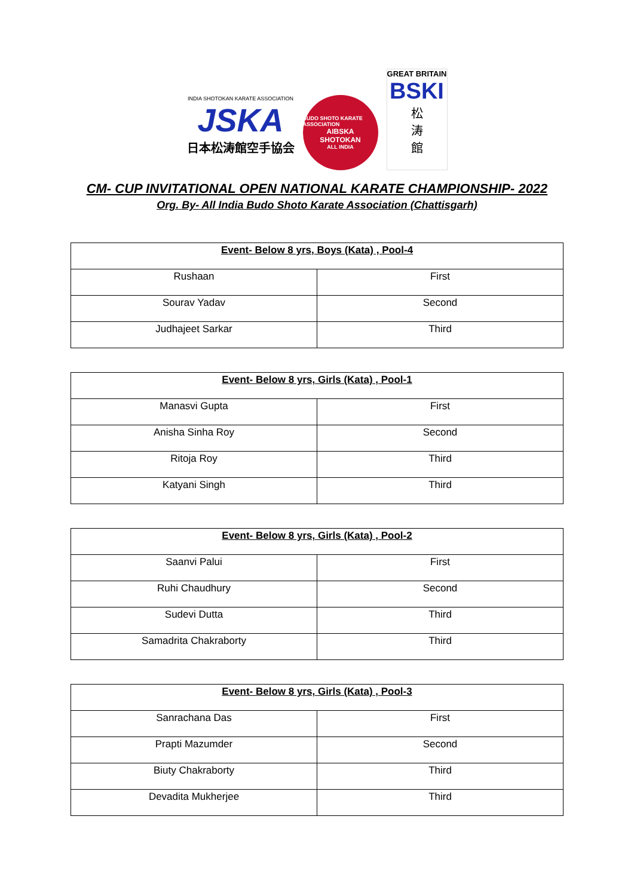INDIA SHOTOKAN KARATE ASSOCIATION
JSKA
日本松涛館空手協会
BUDO SHOTO KARATE ASSOCIATION
AIBSKA
SHOTOKAN
ALL INDIA
GREAT BRITAIN
BSKI
松
涛
館
CM- CUP INVITATIONAL OPEN NATIONAL KARATE CHAMPIONSHIP- 2022
Org. By- All India Budo Shoto Karate Association (Chattisgarh)
| Event- Below 8 yrs, Boys (Kata) , Pool-4 | |
| --- | --- |
| Rushaan | First |
| Sourav Yadav | Second |
| Judhajeet Sarkar | Third |
| Event- Below 8 yrs, Girls (Kata) , Pool-1 | |
| --- | --- |
| Manasvi Gupta | First |
| Anisha Sinha Roy | Second |
| Ritoja Roy | Third |
| Katyani Singh | Third |
| Event- Below 8 yrs, Girls (Kata) , Pool-2 | |
| --- | --- |
| Saanvi Palui | First |
| Ruhi Chaudhury | Second |
| Sudevi Dutta | Third |
| Samadrita Chakraborty | Third |
| Event- Below 8 yrs, Girls (Kata) , Pool-3 | |
| --- | --- |
| Sanrachana Das | First |
| Prapti Mazumder | Second |
| Biuty Chakraborty | Third |
| Devadita Mukherjee | Third |